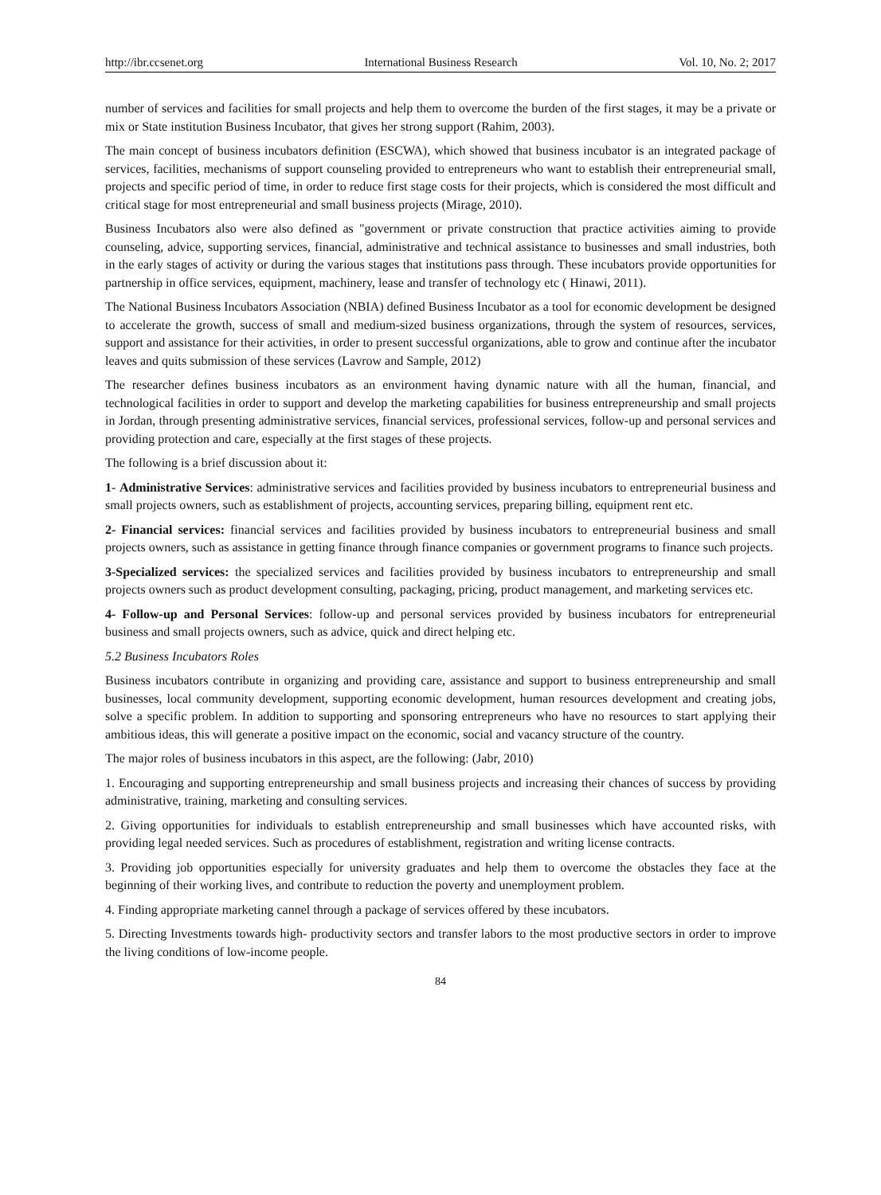http://ibr.ccsenet.org International Business Research Vol. 10, No. 2; 2017
number of services and facilities for small projects and help them to overcome the burden of the first stages, it may be a private or mix or State institution Business Incubator, that gives her strong support (Rahim, 2003).
The main concept of business incubators definition (ESCWA), which showed that business incubator is an integrated package of services, facilities, mechanisms of support counseling provided to entrepreneurs who want to establish their entrepreneurial small, projects and specific period of time, in order to reduce first stage costs for their projects, which is considered the most difficult and critical stage for most entrepreneurial and small business projects (Mirage, 2010).
Business Incubators also were also defined as "government or private construction that practice activities aiming to provide counseling, advice, supporting services, financial, administrative and technical assistance to businesses and small industries, both in the early stages of activity or during the various stages that institutions pass through. These incubators provide opportunities for partnership in office services, equipment, machinery, lease and transfer of technology etc ( Hinawi, 2011).
The National Business Incubators Association (NBIA) defined Business Incubator as a tool for economic development be designed to accelerate the growth, success of small and medium-sized business organizations, through the system of resources, services, support and assistance for their activities, in order to present successful organizations, able to grow and continue after the incubator leaves and quits submission of these services (Lavrow and Sample, 2012)
The researcher defines business incubators as an environment having dynamic nature with all the human, financial, and technological facilities in order to support and develop the marketing capabilities for business entrepreneurship and small projects in Jordan, through presenting administrative services, financial services, professional services, follow-up and personal services and providing protection and care, especially at the first stages of these projects.
The following is a brief discussion about it:
1- Administrative Services: administrative services and facilities provided by business incubators to entrepreneurial business and small projects owners, such as establishment of projects, accounting services, preparing billing, equipment rent etc.
2- Financial services: financial services and facilities provided by business incubators to entrepreneurial business and small projects owners, such as assistance in getting finance through finance companies or government programs to finance such projects.
3-Specialized services: the specialized services and facilities provided by business incubators to entrepreneurship and small projects owners such as product development consulting, packaging, pricing, product management, and marketing services etc.
4- Follow-up and Personal Services: follow-up and personal services provided by business incubators for entrepreneurial business and small projects owners, such as advice, quick and direct helping etc.
5.2 Business Incubators Roles
Business incubators contribute in organizing and providing care, assistance and support to business entrepreneurship and small businesses, local community development, supporting economic development, human resources development and creating jobs, solve a specific problem. In addition to supporting and sponsoring entrepreneurs who have no resources to start applying their ambitious ideas, this will generate a positive impact on the economic, social and vacancy structure of the country.
The major roles of business incubators in this aspect, are the following: (Jabr, 2010)
1. Encouraging and supporting entrepreneurship and small business projects and increasing their chances of success by providing administrative, training, marketing and consulting services.
2. Giving opportunities for individuals to establish entrepreneurship and small businesses which have accounted risks, with providing legal needed services. Such as procedures of establishment, registration and writing license contracts.
3. Providing job opportunities especially for university graduates and help them to overcome the obstacles they face at the beginning of their working lives, and contribute to reduction the poverty and unemployment problem.
4. Finding appropriate marketing cannel through a package of services offered by these incubators.
5. Directing Investments towards high- productivity sectors and transfer labors to the most productive sectors in order to improve the living conditions of low-income people.
84